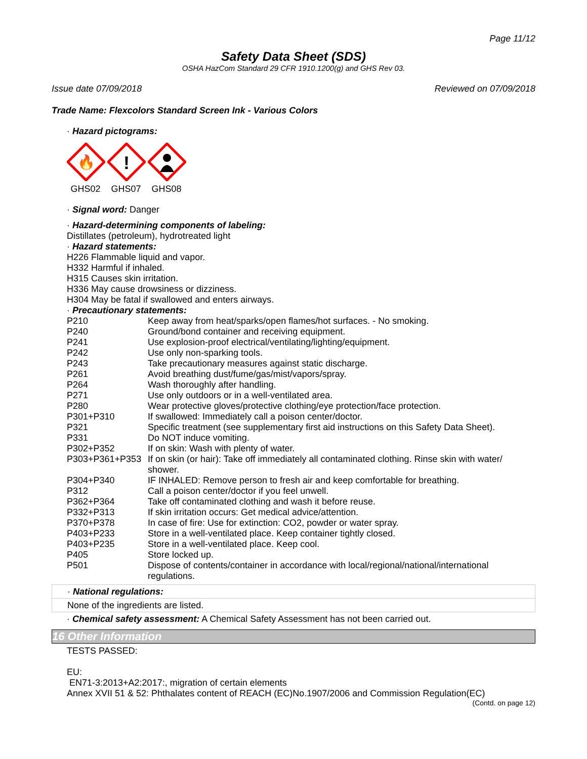Page 11/12
Safety Data Sheet (SDS)
OSHA HazCom Standard 29 CFR 1910.1200(g) and GHS Rev 03.
Issue date 07/09/2018 Reviewed on 07/09/2018
Trade Name: Flexcolors Standard Screen Ink - Various Colors
· Hazard pictograms:
🔥
GHS02
!
GHS07
GHS08
· Signal word: Danger
· Hazard-determining components of labeling:
Distillates (petroleum), hydrotreated light
· Hazard statements:
H226 Flammable liquid and vapor.
H332 Harmful if inhaled.
H315 Causes skin irritation.
H336 May cause drowsiness or dizziness.
H304 May be fatal if swallowed and enters airways.
· Precautionary statements:
| P210 | Keep away from heat/sparks/open flames/hot surfaces. - No smoking. |
| P240 | Ground/bond container and receiving equipment. |
| P241 | Use explosion-proof electrical/ventilating/lighting/equipment. |
| P242 | Use only non-sparking tools. |
| P243 | Take precautionary measures against static discharge. |
| P261 | Avoid breathing dust/fume/gas/mist/vapors/spray. |
| P264 | Wash thoroughly after handling. |
| P271 | Use only outdoors or in a well-ventilated area. |
| P280 | Wear protective gloves/protective clothing/eye protection/face protection. |
| P301+P310 | If swallowed: Immediately call a poison center/doctor. |
| P321 | Specific treatment (see supplementary first aid instructions on this Safety Data Sheet). |
| P331 | Do NOT induce vomiting. |
| P302+P352 | If on skin: Wash with plenty of water. |
| P303+P361+P353 | If on skin (or hair): Take off immediately all contaminated clothing. Rinse skin with water/ shower. |
| P304+P340 | IF INHALED: Remove person to fresh air and keep comfortable for breathing. |
| P312 | Call a poison center/doctor if you feel unwell. |
| P362+P364 | Take off contaminated clothing and wash it before reuse. |
| P332+P313 | If skin irritation occurs: Get medical advice/attention. |
| P370+P378 | In case of fire: Use for extinction: CO2, powder or water spray. |
| P403+P233 | Store in a well-ventilated place. Keep container tightly closed. |
| P403+P235 | Store in a well-ventilated place. Keep cool. |
| P405 | Store locked up. |
| P501 | Dispose of contents/container in accordance with local/regional/national/international regulations. |
· National regulations:
None of the ingredients are listed.
· Chemical safety assessment: A Chemical Safety Assessment has not been carried out.
16 Other Information
TESTS PASSED:
EU:
EN71-3:2013+A2:2017:, migration of certain elements
Annex XVII 51 & 52: Phthalates content of REACH (EC)No.1907/2006 and Commission Regulation(EC)
(Contd. on page 12)